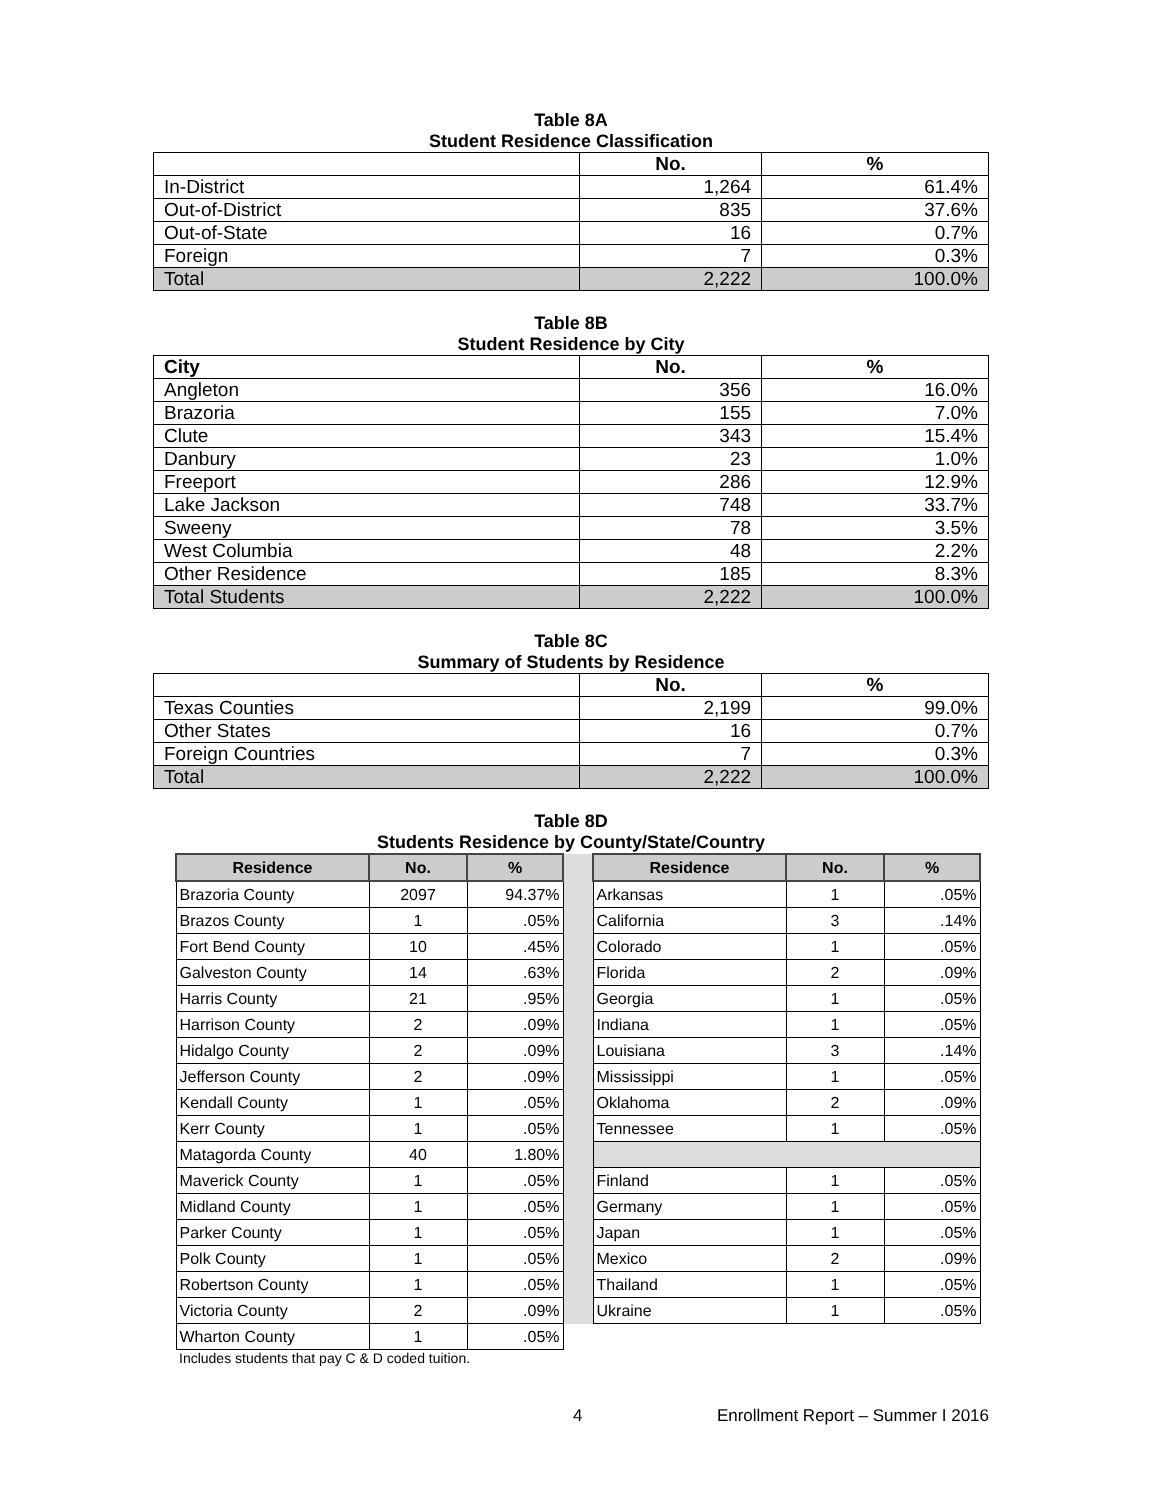Table 8A
Student Residence Classification
| | No. | % |
| --- | --- | --- |
| In-District | 1,264 | 61.4% |
| Out-of-District | 835 | 37.6% |
| Out-of-State | 16 | 0.7% |
| Foreign | 7 | 0.3% |
| Total | 2,222 | 100.0% |
Table 8B
Student Residence by City
| City | No. | % |
| --- | --- | --- |
| Angleton | 356 | 16.0% |
| Brazoria | 155 | 7.0% |
| Clute | 343 | 15.4% |
| Danbury | 23 | 1.0% |
| Freeport | 286 | 12.9% |
| Lake Jackson | 748 | 33.7% |
| Sweeny | 78 | 3.5% |
| West Columbia | 48 | 2.2% |
| Other Residence | 185 | 8.3% |
| Total Students | 2,222 | 100.0% |
Table 8C
Summary of Students by Residence
| | No. | % |
| --- | --- | --- |
| Texas Counties | 2,199 | 99.0% |
| Other States | 16 | 0.7% |
| Foreign Countries | 7 | 0.3% |
| Total | 2,222 | 100.0% |
Table 8D
Students Residence by County/State/Country
| Residence | No. | % | | Residence | No. | % |
| Brazoria County | 2097 | 94.37% | | Arkansas | 1 | .05% |
| Brazos County | 1 | .05% | | California | 3 | .14% |
| Fort Bend County | 10 | .45% | | Colorado | 1 | .05% |
| Galveston County | 14 | .63% | | Florida | 2 | .09% |
| Harris County | 21 | .95% | | Georgia | 1 | .05% |
| Harrison County | 2 | .09% | | Indiana | 1 | .05% |
| Hidalgo County | 2 | .09% | | Louisiana | 3 | .14% |
| Jefferson County | 2 | .09% | | Mississippi | 1 | .05% |
| Kendall County | 1 | .05% | | Oklahoma | 2 | .09% |
| Kerr County | 1 | .05% | | Tennessee | 1 | .05% |
| Matagorda County | 40 | 1.80% | | | | |
| Maverick County | 1 | .05% | | Finland | 1 | .05% |
| Midland County | 1 | .05% | | Germany | 1 | .05% |
| Parker County | 1 | .05% | | Japan | 1 | .05% |
| Polk County | 1 | .05% | | Mexico | 2 | .09% |
| Robertson County | 1 | .05% | | Thailand | 1 | .05% |
| Victoria County | 2 | .09% | | Ukraine | 1 | .05% |
| Wharton County | 1 | .05% | | | | |
Includes students that pay C & D coded tuition.
4 Enrollment Report – Summer I 2016